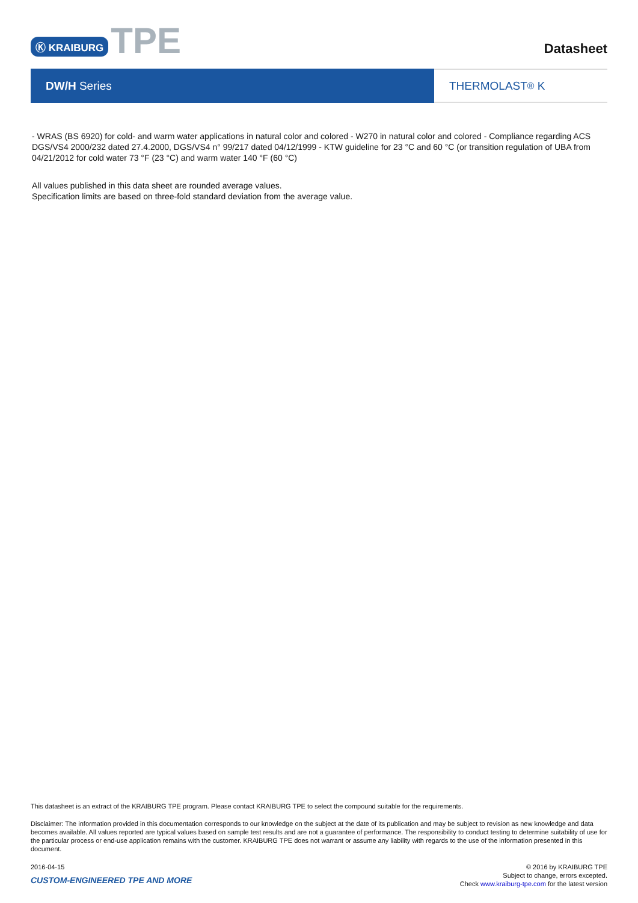Ⓚ KRAIBURG TPE
Datasheet
DW/H Series THERMOLAST<sup>®</sup> K
- WRAS (BS 6920) for cold- and warm water applications in natural color and colored - W270 in natural color and colored - Compliance regarding ACS DGS/VS4 2000/232 dated 27.4.2000, DGS/VS4 n° 99/217 dated 04/12/1999 - KTW guideline for 23 °C and 60 °C (or transition regulation of UBA from 04/21/2012 for cold water 73 °F (23 °C) and warm water 140 °F (60 °C)
All values published in this data sheet are rounded average values.
Specification limits are based on three-fold standard deviation from the average value.
This datasheet is an extract of the KRAIBURG TPE program. Please contact KRAIBURG TPE to select the compound suitable for the requirements.
Disclaimer: The information provided in this documentation corresponds to our knowledge on the subject at the date of its publication and may be subject to revision as new knowledge and data becomes available. All values reported are typical values based on sample test results and are not a guarantee of performance. The responsibility to conduct testing to determine suitability of use for the particular process or end-use application remains with the customer. KRAIBURG TPE does not warrant or assume any liability with regards to the use of the information presented in this document.
2016-04-15
CUSTOM-ENGINEERED TPE AND MORE
© 2016 by KRAIBURG TPE
Subject to change, errors excepted.
Check www.kraiburg-tpe.com for the latest version